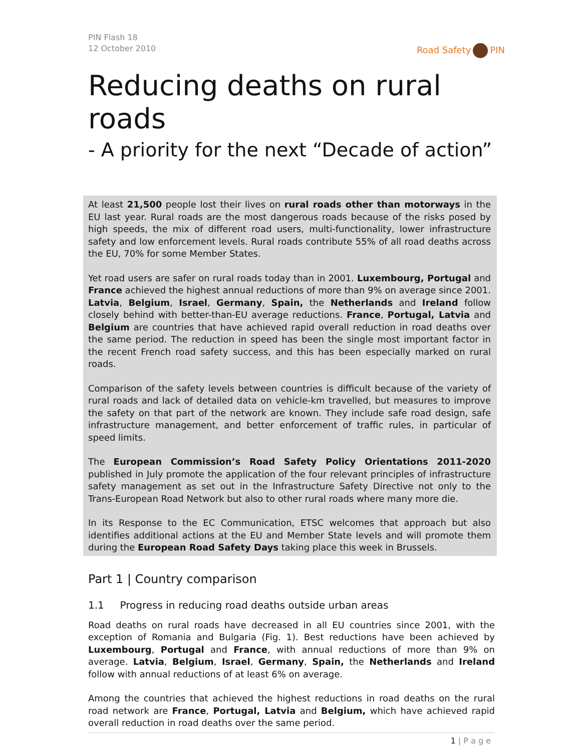PIN Flash 18
12 October 2010
Road Safety PIN
Reducing deaths on rural roads
- A priority for the next “Decade of action”
At least 21,500 people lost their lives on rural roads other than motorways in the EU last year. Rural roads are the most dangerous roads because of the risks posed by high speeds, the mix of different road users, multi-functionality, lower infrastructure safety and low enforcement levels. Rural roads contribute 55% of all road deaths across the EU, 70% for some Member States.
Yet road users are safer on rural roads today than in 2001. Luxembourg, Portugal and France achieved the highest annual reductions of more than 9% on average since 2001. Latvia, Belgium, Israel, Germany, Spain, the Netherlands and Ireland follow closely behind with better-than-EU average reductions. France, Portugal, Latvia and Belgium are countries that have achieved rapid overall reduction in road deaths over the same period. The reduction in speed has been the single most important factor in the recent French road safety success, and this has been especially marked on rural roads.
Comparison of the safety levels between countries is difficult because of the variety of rural roads and lack of detailed data on vehicle-km travelled, but measures to improve the safety on that part of the network are known. They include safe road design, safe infrastructure management, and better enforcement of traffic rules, in particular of speed limits.
The European Commission’s Road Safety Policy Orientations 2011-2020 published in July promote the application of the four relevant principles of infrastructure safety management as set out in the Infrastructure Safety Directive not only to the Trans-European Road Network but also to other rural roads where many more die.
In its Response to the EC Communication, ETSC welcomes that approach but also identifies additional actions at the EU and Member State levels and will promote them during the European Road Safety Days taking place this week in Brussels.
Part 1 | Country comparison
1.1 Progress in reducing road deaths outside urban areas
Road deaths on rural roads have decreased in all EU countries since 2001, with the exception of Romania and Bulgaria (Fig. 1). Best reductions have been achieved by Luxembourg, Portugal and France, with annual reductions of more than 9% on average. Latvia, Belgium, Israel, Germany, Spain, the Netherlands and Ireland follow with annual reductions of at least 6% on average.
Among the countries that achieved the highest reductions in road deaths on the rural road network are France, Portugal, Latvia and Belgium, which have achieved rapid overall reduction in road deaths over the same period.
1 | P a g e